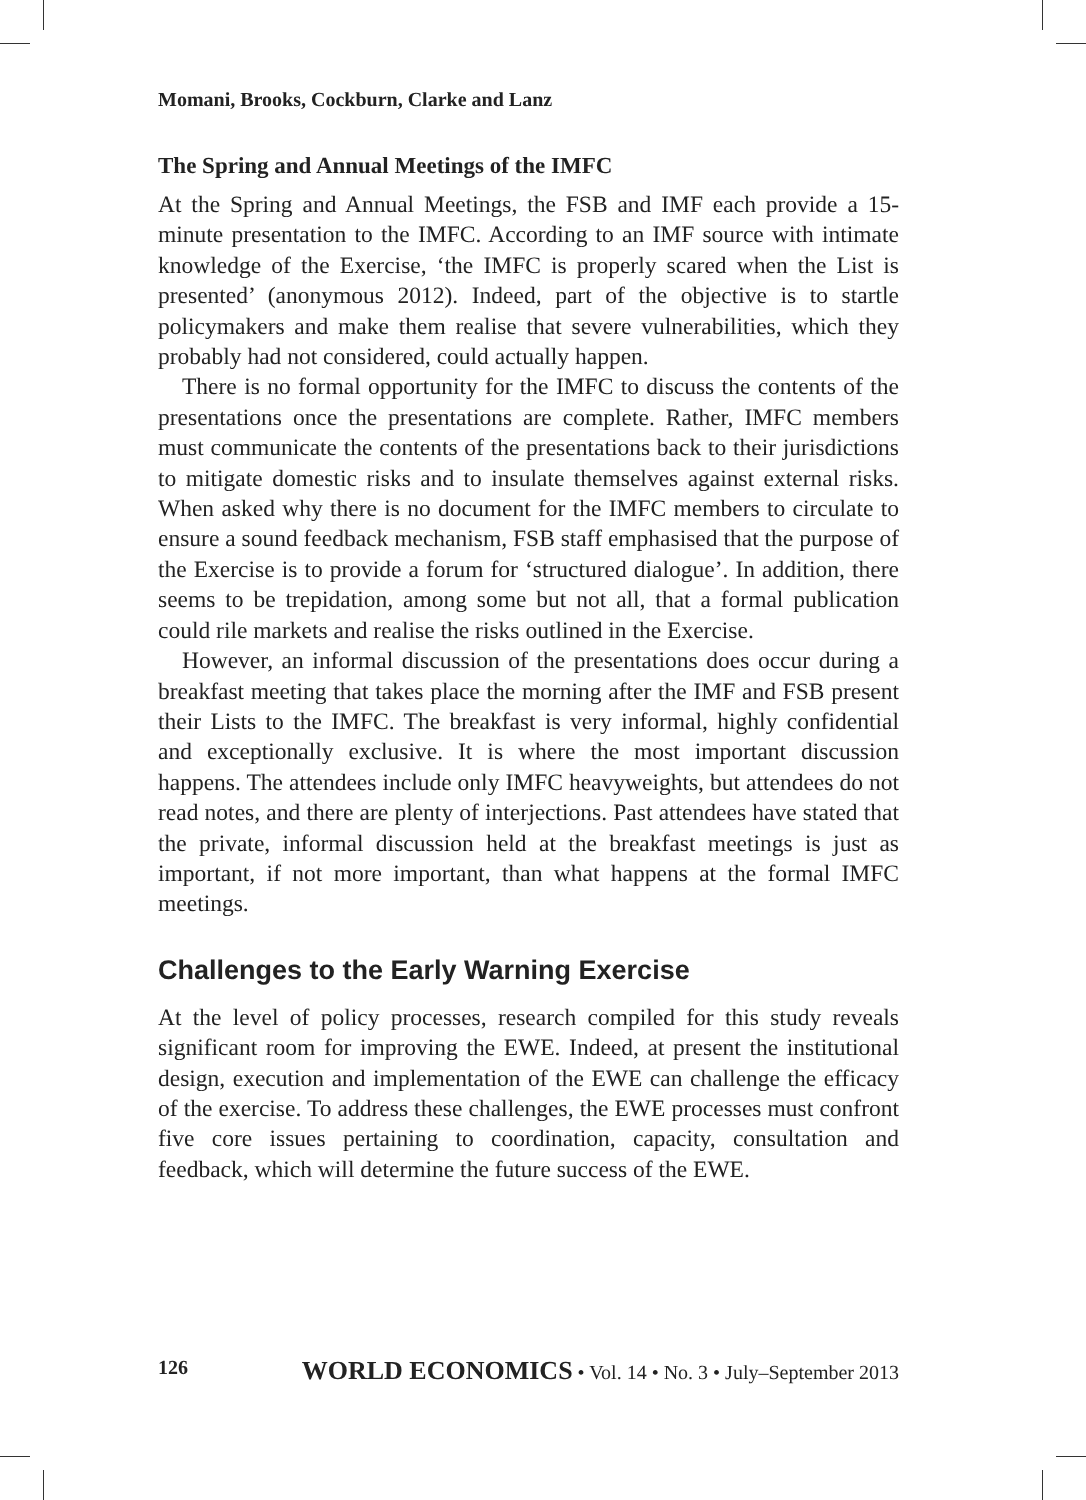Momani, Brooks, Cockburn, Clarke and Lanz
The Spring and Annual Meetings of the IMFC
At the Spring and Annual Meetings, the FSB and IMF each provide a 15-minute presentation to the IMFC. According to an IMF source with intimate knowledge of the Exercise, ‘the IMFC is properly scared when the List is presented’ (anonymous 2012). Indeed, part of the objective is to startle policymakers and make them realise that severe vulnerabilities, which they probably had not considered, could actually happen.
There is no formal opportunity for the IMFC to discuss the contents of the presentations once the presentations are complete. Rather, IMFC members must communicate the contents of the presentations back to their jurisdictions to mitigate domestic risks and to insulate themselves against external risks. When asked why there is no document for the IMFC members to circulate to ensure a sound feedback mechanism, FSB staff emphasised that the purpose of the Exercise is to provide a forum for ‘structured dialogue’. In addition, there seems to be trepidation, among some but not all, that a formal publication could rile markets and realise the risks outlined in the Exercise.
However, an informal discussion of the presentations does occur during a breakfast meeting that takes place the morning after the IMF and FSB present their Lists to the IMFC. The breakfast is very informal, highly confidential and exceptionally exclusive. It is where the most important discussion happens. The attendees include only IMFC heavyweights, but attendees do not read notes, and there are plenty of interjections. Past attendees have stated that the private, informal discussion held at the breakfast meetings is just as important, if not more important, than what happens at the formal IMFC meetings.
Challenges to the Early Warning Exercise
At the level of policy processes, research compiled for this study reveals significant room for improving the EWE. Indeed, at present the institutional design, execution and implementation of the EWE can challenge the efficacy of the exercise. To address these challenges, the EWE processes must confront five core issues pertaining to coordination, capacity, consultation and feedback, which will determine the future success of the EWE.
126 WORLD ECONOMICS • Vol. 14 • No. 3 • July–September 2013